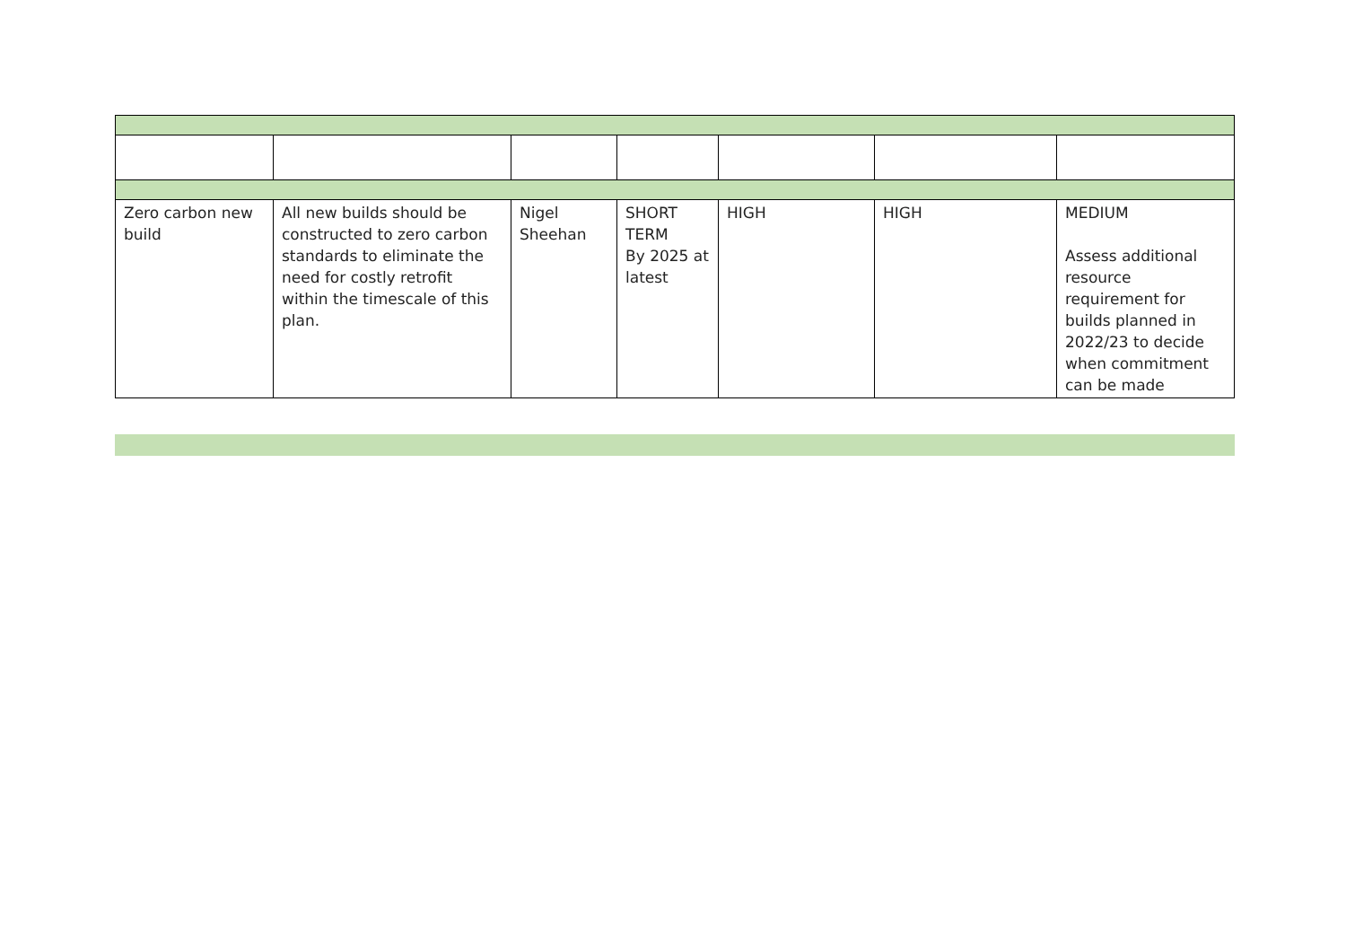| Zero carbon new build | All new builds should be constructed to zero carbon standards to eliminate the need for costly retrofit within the timescale of this plan. | Nigel Sheehan | SHORT TERM By 2025 at latest | HIGH | HIGH | MEDIUM Assess additional resource requirement for builds planned in 2022/23 to decide when commitment can be made |